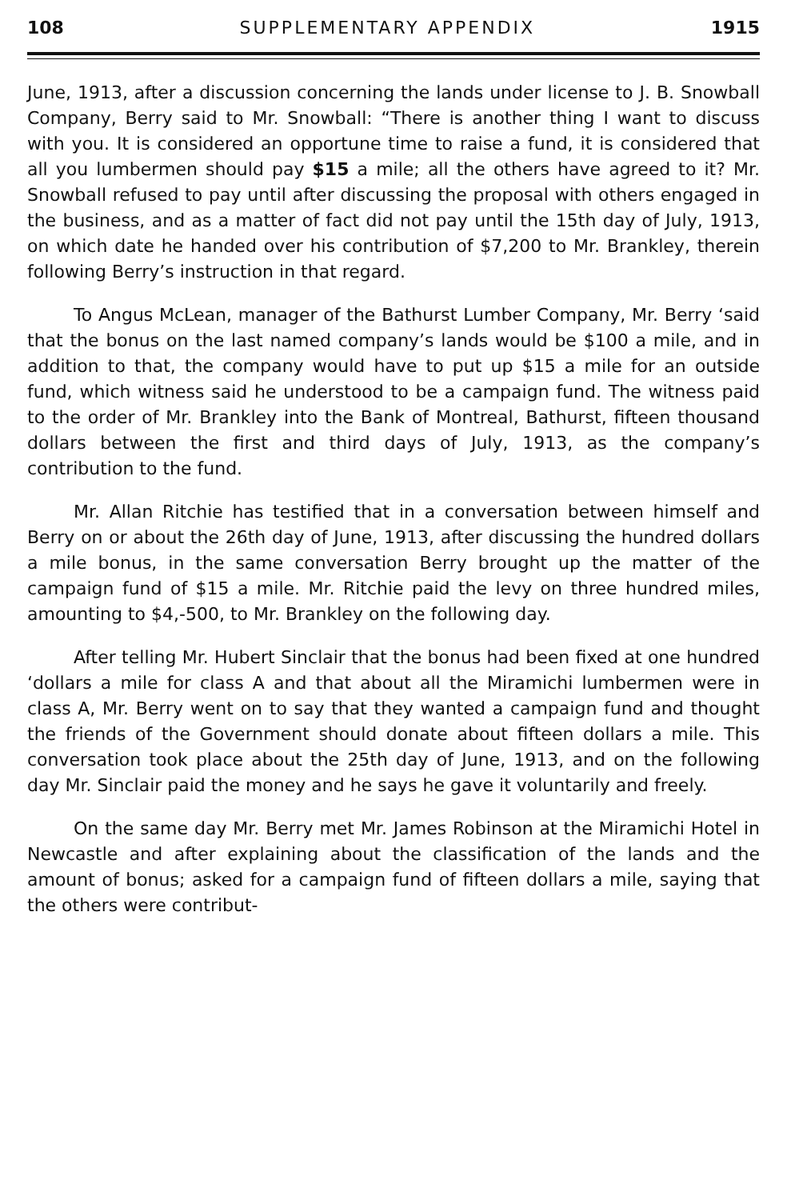108 SUPPLEMENTARY APPENDIX 1915
June, 1913, after a discussion concerning the lands under license to J. B. Snowball Company, Berry said to Mr. Snowball: “There is another thing I want to discuss with you. It is considered an opportune time to raise a fund, it is considered that all you lumbermen should pay $15 a mile; all the others have agreed to it? Mr. Snowball refused to pay until after discussing the proposal with others engaged in the business, and as a matter of fact did not pay until the 15th day of July, 1913, on which date he handed over his contribution of $7,200 to Mr. Brankley, therein following Berry’s instruction in that regard.
To Angus McLean, manager of the Bathurst Lumber Company, Mr. Berry ‘said that the bonus on the last named company’s lands would be $100 a mile, and in addition to that, the company would have to put up $15 a mile for an outside fund, which witness said he understood to be a campaign fund. The witness paid to the order of Mr. Brankley into the Bank of Montreal, Bathurst, fifteen thousand dollars between the first and third days of July, 1913, as the company’s contribution to the fund.
Mr. Allan Ritchie has testified that in a conversation between himself and Berry on or about the 26th day of June, 1913, after discussing the hundred dollars a mile bonus, in the same conversation Berry brought up the matter of the campaign fund of $15 a mile. Mr. Ritchie paid the levy on three hundred miles, amounting to $4,-500, to Mr. Brankley on the following day.
After telling Mr. Hubert Sinclair that the bonus had been fixed at one hundred ‘dollars a mile for class A and that about all the Miramichi lumbermen were in class A, Mr. Berry went on to say that they wanted a campaign fund and thought the friends of the Government should donate about fifteen dollars a mile. This conversation took place about the 25th day of June, 1913, and on the following day Mr. Sinclair paid the money and he says he gave it voluntarily and freely.
On the same day Mr. Berry met Mr. James Robinson at the Miramichi Hotel in Newcastle and after explaining about the classification of the lands and the amount of bonus; asked for a campaign fund of fifteen dollars a mile, saying that the others were contribut-